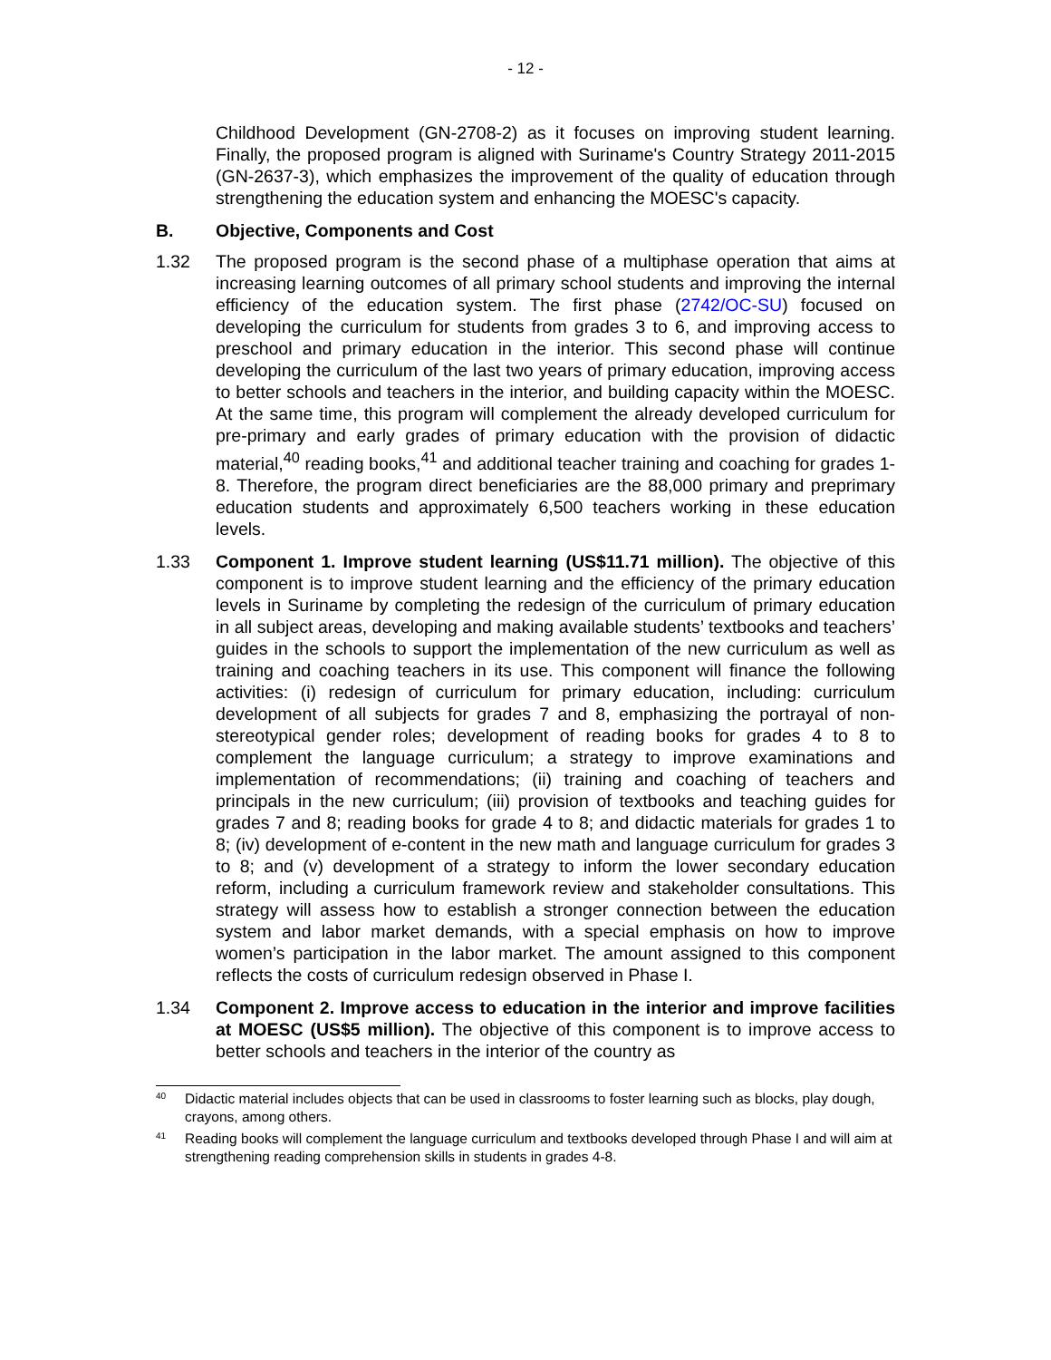- 12 -
Childhood Development (GN-2708-2) as it focuses on improving student learning. Finally, the proposed program is aligned with Suriname's Country Strategy 2011-2015 (GN-2637-3), which emphasizes the improvement of the quality of education through strengthening the education system and enhancing the MOESC's capacity.
B. Objective, Components and Cost
1.32 The proposed program is the second phase of a multiphase operation that aims at increasing learning outcomes of all primary school students and improving the internal efficiency of the education system. The first phase (2742/OC-SU) focused on developing the curriculum for students from grades 3 to 6, and improving access to preschool and primary education in the interior. This second phase will continue developing the curriculum of the last two years of primary education, improving access to better schools and teachers in the interior, and building capacity within the MOESC. At the same time, this program will complement the already developed curriculum for pre-primary and early grades of primary education with the provision of didactic material,<sup>40</sup> reading books,<sup>41</sup> and additional teacher training and coaching for grades 1-8. Therefore, the program direct beneficiaries are the 88,000 primary and preprimary education students and approximately 6,500 teachers working in these education levels.
1.33 Component 1. Improve student learning (US$11.71 million). The objective of this component is to improve student learning and the efficiency of the primary education levels in Suriname by completing the redesign of the curriculum of primary education in all subject areas, developing and making available students’ textbooks and teachers’ guides in the schools to support the implementation of the new curriculum as well as training and coaching teachers in its use. This component will finance the following activities: (i) redesign of curriculum for primary education, including: curriculum development of all subjects for grades 7 and 8, emphasizing the portrayal of non-stereotypical gender roles; development of reading books for grades 4 to 8 to complement the language curriculum; a strategy to improve examinations and implementation of recommendations; (ii) training and coaching of teachers and principals in the new curriculum; (iii) provision of textbooks and teaching guides for grades 7 and 8; reading books for grade 4 to 8; and didactic materials for grades 1 to 8; (iv) development of e-content in the new math and language curriculum for grades 3 to 8; and (v) development of a strategy to inform the lower secondary education reform, including a curriculum framework review and stakeholder consultations. This strategy will assess how to establish a stronger connection between the education system and labor market demands, with a special emphasis on how to improve women’s participation in the labor market. The amount assigned to this component reflects the costs of curriculum redesign observed in Phase I.
1.34 Component 2. Improve access to education in the interior and improve facilities at MOESC (US$5 million). The objective of this component is to improve access to better schools and teachers in the interior of the country as
40 Didactic material includes objects that can be used in classrooms to foster learning such as blocks, play dough, crayons, among others.
41 Reading books will complement the language curriculum and textbooks developed through Phase I and will aim at strengthening reading comprehension skills in students in grades 4-8.